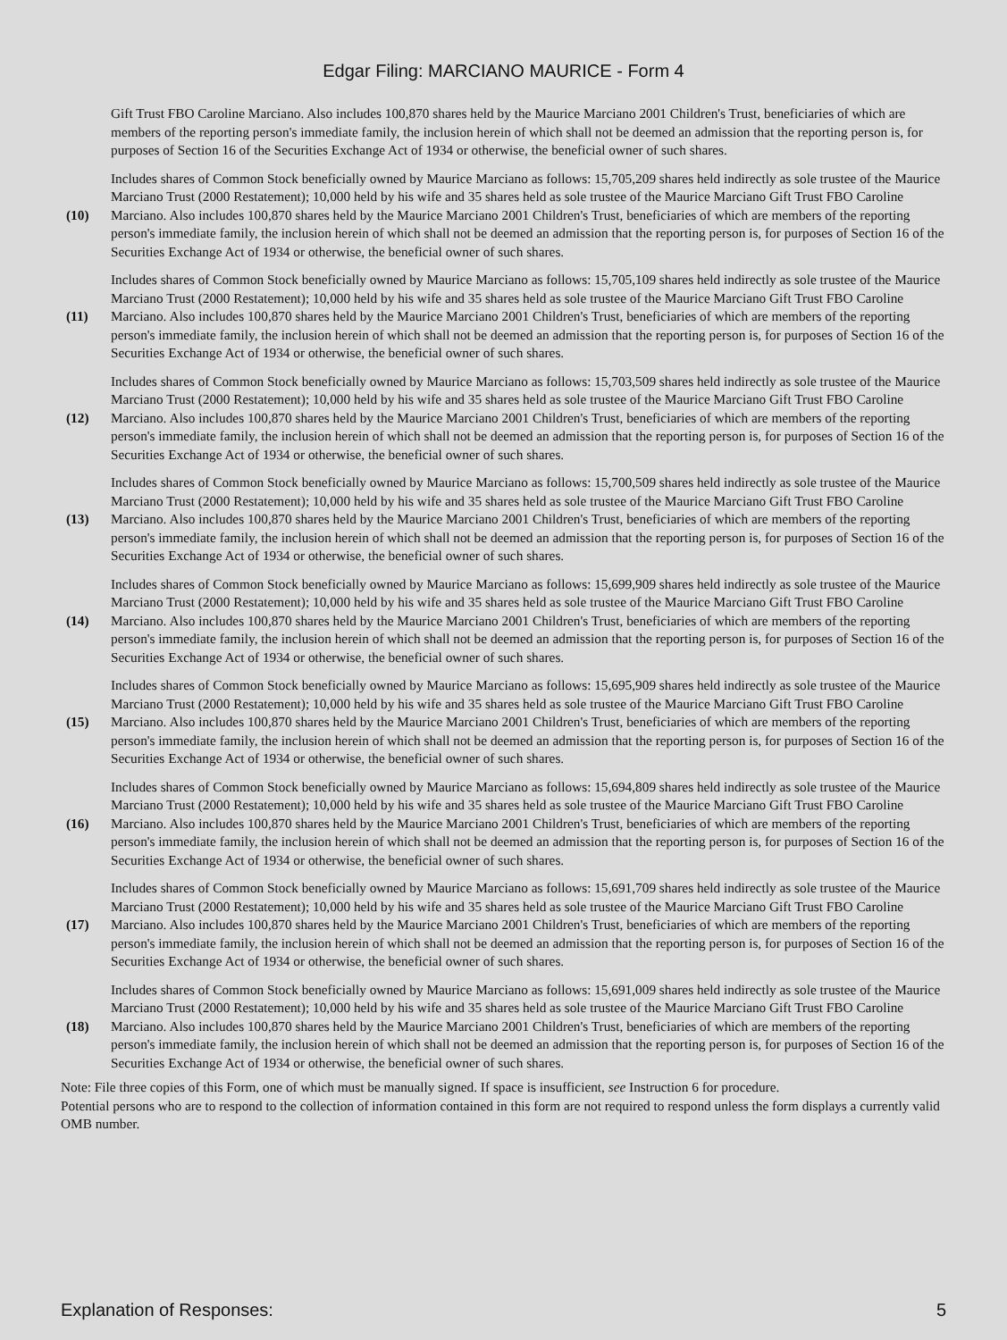Edgar Filing: MARCIANO MAURICE - Form 4
Gift Trust FBO Caroline Marciano. Also includes 100,870 shares held by the Maurice Marciano 2001 Children's Trust, beneficiaries of which are members of the reporting person's immediate family, the inclusion herein of which shall not be deemed an admission that the reporting person is, for purposes of Section 16 of the Securities Exchange Act of 1934 or otherwise, the beneficial owner of such shares.
(10)
Includes shares of Common Stock beneficially owned by Maurice Marciano as follows: 15,705,209 shares held indirectly as sole trustee of the Maurice Marciano Trust (2000 Restatement); 10,000 held by his wife and 35 shares held as sole trustee of the Maurice Marciano Gift Trust FBO Caroline Marciano. Also includes 100,870 shares held by the Maurice Marciano 2001 Children's Trust, beneficiaries of which are members of the reporting person's immediate family, the inclusion herein of which shall not be deemed an admission that the reporting person is, for purposes of Section 16 of the Securities Exchange Act of 1934 or otherwise, the beneficial owner of such shares.
(11)
Includes shares of Common Stock beneficially owned by Maurice Marciano as follows: 15,705,109 shares held indirectly as sole trustee of the Maurice Marciano Trust (2000 Restatement); 10,000 held by his wife and 35 shares held as sole trustee of the Maurice Marciano Gift Trust FBO Caroline Marciano. Also includes 100,870 shares held by the Maurice Marciano 2001 Children's Trust, beneficiaries of which are members of the reporting person's immediate family, the inclusion herein of which shall not be deemed an admission that the reporting person is, for purposes of Section 16 of the Securities Exchange Act of 1934 or otherwise, the beneficial owner of such shares.
(12)
Includes shares of Common Stock beneficially owned by Maurice Marciano as follows: 15,703,509 shares held indirectly as sole trustee of the Maurice Marciano Trust (2000 Restatement); 10,000 held by his wife and 35 shares held as sole trustee of the Maurice Marciano Gift Trust FBO Caroline Marciano. Also includes 100,870 shares held by the Maurice Marciano 2001 Children's Trust, beneficiaries of which are members of the reporting person's immediate family, the inclusion herein of which shall not be deemed an admission that the reporting person is, for purposes of Section 16 of the Securities Exchange Act of 1934 or otherwise, the beneficial owner of such shares.
(13)
Includes shares of Common Stock beneficially owned by Maurice Marciano as follows: 15,700,509 shares held indirectly as sole trustee of the Maurice Marciano Trust (2000 Restatement); 10,000 held by his wife and 35 shares held as sole trustee of the Maurice Marciano Gift Trust FBO Caroline Marciano. Also includes 100,870 shares held by the Maurice Marciano 2001 Children's Trust, beneficiaries of which are members of the reporting person's immediate family, the inclusion herein of which shall not be deemed an admission that the reporting person is, for purposes of Section 16 of the Securities Exchange Act of 1934 or otherwise, the beneficial owner of such shares.
(14)
Includes shares of Common Stock beneficially owned by Maurice Marciano as follows: 15,699,909 shares held indirectly as sole trustee of the Maurice Marciano Trust (2000 Restatement); 10,000 held by his wife and 35 shares held as sole trustee of the Maurice Marciano Gift Trust FBO Caroline Marciano. Also includes 100,870 shares held by the Maurice Marciano 2001 Children's Trust, beneficiaries of which are members of the reporting person's immediate family, the inclusion herein of which shall not be deemed an admission that the reporting person is, for purposes of Section 16 of the Securities Exchange Act of 1934 or otherwise, the beneficial owner of such shares.
(15)
Includes shares of Common Stock beneficially owned by Maurice Marciano as follows: 15,695,909 shares held indirectly as sole trustee of the Maurice Marciano Trust (2000 Restatement); 10,000 held by his wife and 35 shares held as sole trustee of the Maurice Marciano Gift Trust FBO Caroline Marciano. Also includes 100,870 shares held by the Maurice Marciano 2001 Children's Trust, beneficiaries of which are members of the reporting person's immediate family, the inclusion herein of which shall not be deemed an admission that the reporting person is, for purposes of Section 16 of the Securities Exchange Act of 1934 or otherwise, the beneficial owner of such shares.
(16)
Includes shares of Common Stock beneficially owned by Maurice Marciano as follows: 15,694,809 shares held indirectly as sole trustee of the Maurice Marciano Trust (2000 Restatement); 10,000 held by his wife and 35 shares held as sole trustee of the Maurice Marciano Gift Trust FBO Caroline Marciano. Also includes 100,870 shares held by the Maurice Marciano 2001 Children's Trust, beneficiaries of which are members of the reporting person's immediate family, the inclusion herein of which shall not be deemed an admission that the reporting person is, for purposes of Section 16 of the Securities Exchange Act of 1934 or otherwise, the beneficial owner of such shares.
(17)
Includes shares of Common Stock beneficially owned by Maurice Marciano as follows: 15,691,709 shares held indirectly as sole trustee of the Maurice Marciano Trust (2000 Restatement); 10,000 held by his wife and 35 shares held as sole trustee of the Maurice Marciano Gift Trust FBO Caroline Marciano. Also includes 100,870 shares held by the Maurice Marciano 2001 Children's Trust, beneficiaries of which are members of the reporting person's immediate family, the inclusion herein of which shall not be deemed an admission that the reporting person is, for purposes of Section 16 of the Securities Exchange Act of 1934 or otherwise, the beneficial owner of such shares.
(18)
Includes shares of Common Stock beneficially owned by Maurice Marciano as follows: 15,691,009 shares held indirectly as sole trustee of the Maurice Marciano Trust (2000 Restatement); 10,000 held by his wife and 35 shares held as sole trustee of the Maurice Marciano Gift Trust FBO Caroline Marciano. Also includes 100,870 shares held by the Maurice Marciano 2001 Children's Trust, beneficiaries of which are members of the reporting person's immediate family, the inclusion herein of which shall not be deemed an admission that the reporting person is, for purposes of Section 16 of the Securities Exchange Act of 1934 or otherwise, the beneficial owner of such shares.
Note: File three copies of this Form, one of which must be manually signed. If space is insufficient, see Instruction 6 for procedure.
Potential persons who are to respond to the collection of information contained in this form are not required to respond unless the form displays a currently valid OMB number.
Explanation of Responses: 5